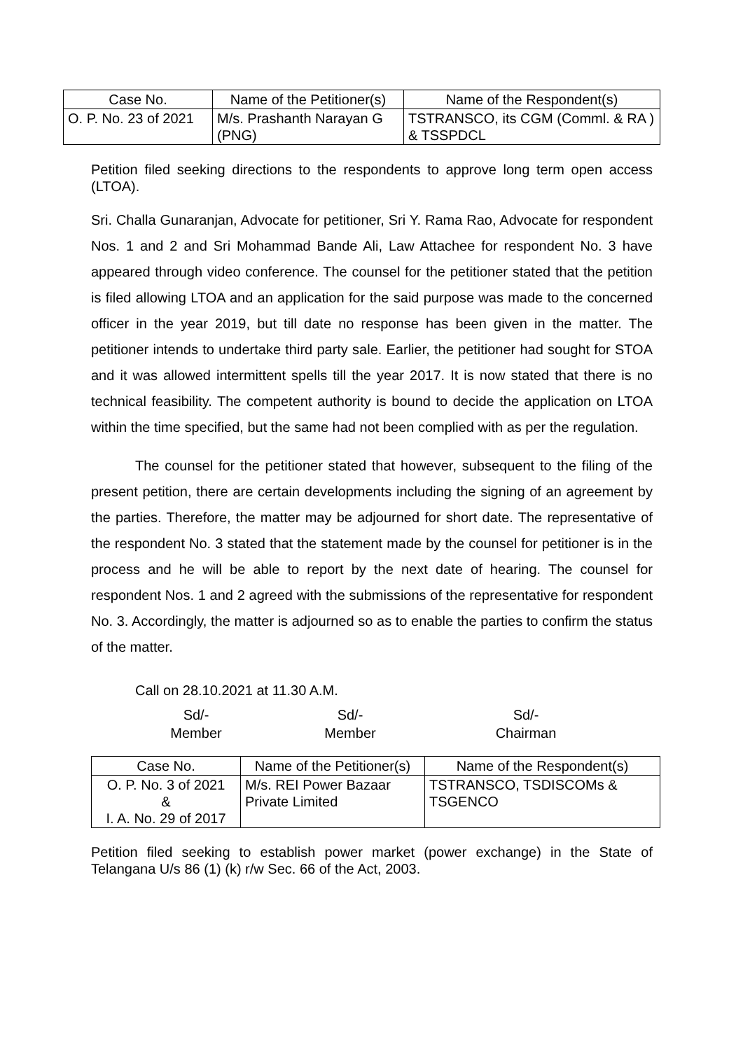| Case No. | Name of the Petitioner(s) | Name of the Respondent(s) |
| --- | --- | --- |
| O. P. No. 23 of 2021 | M/s. Prashanth Narayan G (PNG) | TSTRANSCO, its CGM (Comml. & RA ) & TSSPDCL |
Petition filed seeking directions to the respondents to approve long term open access (LTOA).
Sri. Challa Gunaranjan, Advocate for petitioner, Sri Y. Rama Rao, Advocate for respondent Nos. 1 and 2 and Sri Mohammad Bande Ali, Law Attachee for respondent No. 3 have appeared through video conference. The counsel for the petitioner stated that the petition is filed allowing LTOA and an application for the said purpose was made to the concerned officer in the year 2019, but till date no response has been given in the matter. The petitioner intends to undertake third party sale. Earlier, the petitioner had sought for STOA and it was allowed intermittent spells till the year 2017. It is now stated that there is no technical feasibility. The competent authority is bound to decide the application on LTOA within the time specified, but the same had not been complied with as per the regulation.
The counsel for the petitioner stated that however, subsequent to the filing of the present petition, there are certain developments including the signing of an agreement by the parties. Therefore, the matter may be adjourned for short date. The representative of the respondent No. 3 stated that the statement made by the counsel for petitioner is in the process and he will be able to report by the next date of hearing. The counsel for respondent Nos. 1 and 2 agreed with the submissions of the representative for respondent No. 3. Accordingly, the matter is adjourned so as to enable the parties to confirm the status of the matter.
Call on 28.10.2021 at 11.30 A.M.
Sd/-
Member
Sd/-
Member
Sd/-
Chairman
| Case No. | Name of the Petitioner(s) | Name of the Respondent(s) |
| --- | --- | --- |
| O. P. No. 3 of 2021 & I. A. No. 29 of 2017 | M/s. REI Power Bazaar Private Limited | TSTRANSCO, TSDISCOMs & TSGENCO |
Petition filed seeking to establish power market (power exchange) in the State of Telangana U/s 86 (1) (k) r/w Sec. 66 of the Act, 2003.